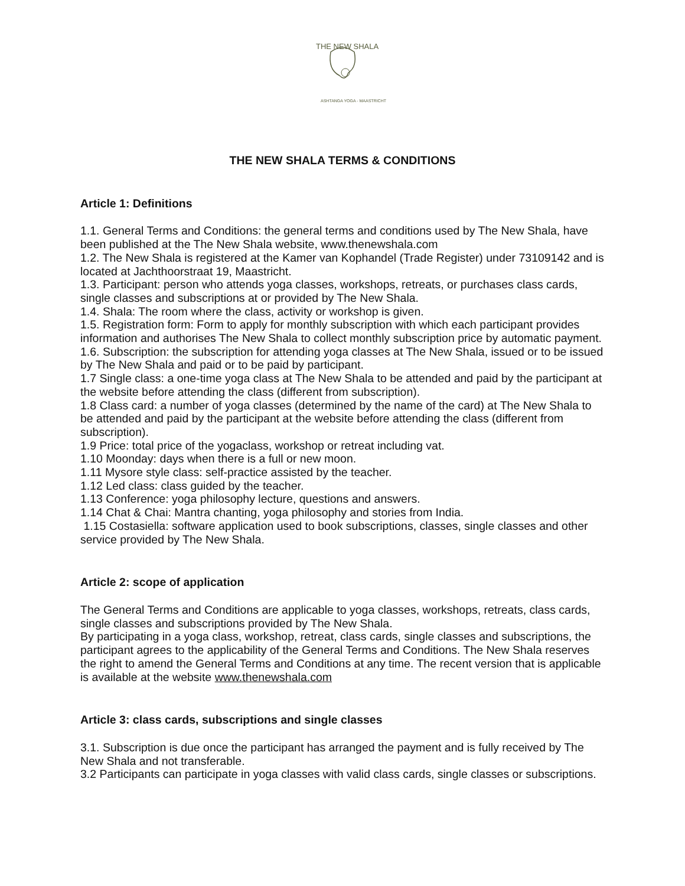THE NEW SHALA
ASHTANGA YOGA - MAASTRICHT
THE NEW SHALA TERMS & CONDITIONS
Article 1: Definitions
1.1. General Terms and Conditions: the general terms and conditions used by The New Shala, have been published at the The New Shala website, www.thenewshala.com
1.2. The New Shala is registered at the Kamer van Kophandel (Trade Register) under 73109142 and is located at Jachthoorstraat 19, Maastricht.
1.3. Participant: person who attends yoga classes, workshops, retreats, or purchases class cards, single classes and subscriptions at or provided by The New Shala.
1.4. Shala: The room where the class, activity or workshop is given.
1.5. Registration form: Form to apply for monthly subscription with which each participant provides information and authorises The New Shala to collect monthly subscription price by automatic payment.
1.6. Subscription: the subscription for attending yoga classes at The New Shala, issued or to be issued by The New Shala and paid or to be paid by participant.
1.7 Single class: a one-time yoga class at The New Shala to be attended and paid by the participant at the website before attending the class (different from subscription).
1.8 Class card: a number of yoga classes (determined by the name of the card) at The New Shala to be attended and paid by the participant at the website before attending the class (different from subscription).
1.9 Price: total price of the yogaclass, workshop or retreat including vat.
1.10 Moonday: days when there is a full or new moon.
1.11 Mysore style class: self-practice assisted by the teacher.
1.12 Led class: class guided by the teacher.
1.13 Conference: yoga philosophy lecture, questions and answers.
1.14 Chat & Chai: Mantra chanting, yoga philosophy and stories from India.
1.15 Costasiella: software application used to book subscriptions, classes, single classes and other service provided by The New Shala.
Article 2: scope of application
The General Terms and Conditions are applicable to yoga classes, workshops, retreats, class cards, single classes and subscriptions provided by The New Shala.
By participating in a yoga class, workshop, retreat, class cards, single classes and subscriptions, the participant agrees to the applicability of the General Terms and Conditions. The New Shala reserves the right to amend the General Terms and Conditions at any time. The recent version that is applicable is available at the website www.thenewshala.com
Article 3: class cards, subscriptions and single classes
3.1. Subscription is due once the participant has arranged the payment and is fully received by The New Shala and not transferable.
3.2 Participants can participate in yoga classes with valid class cards, single classes or subscriptions.